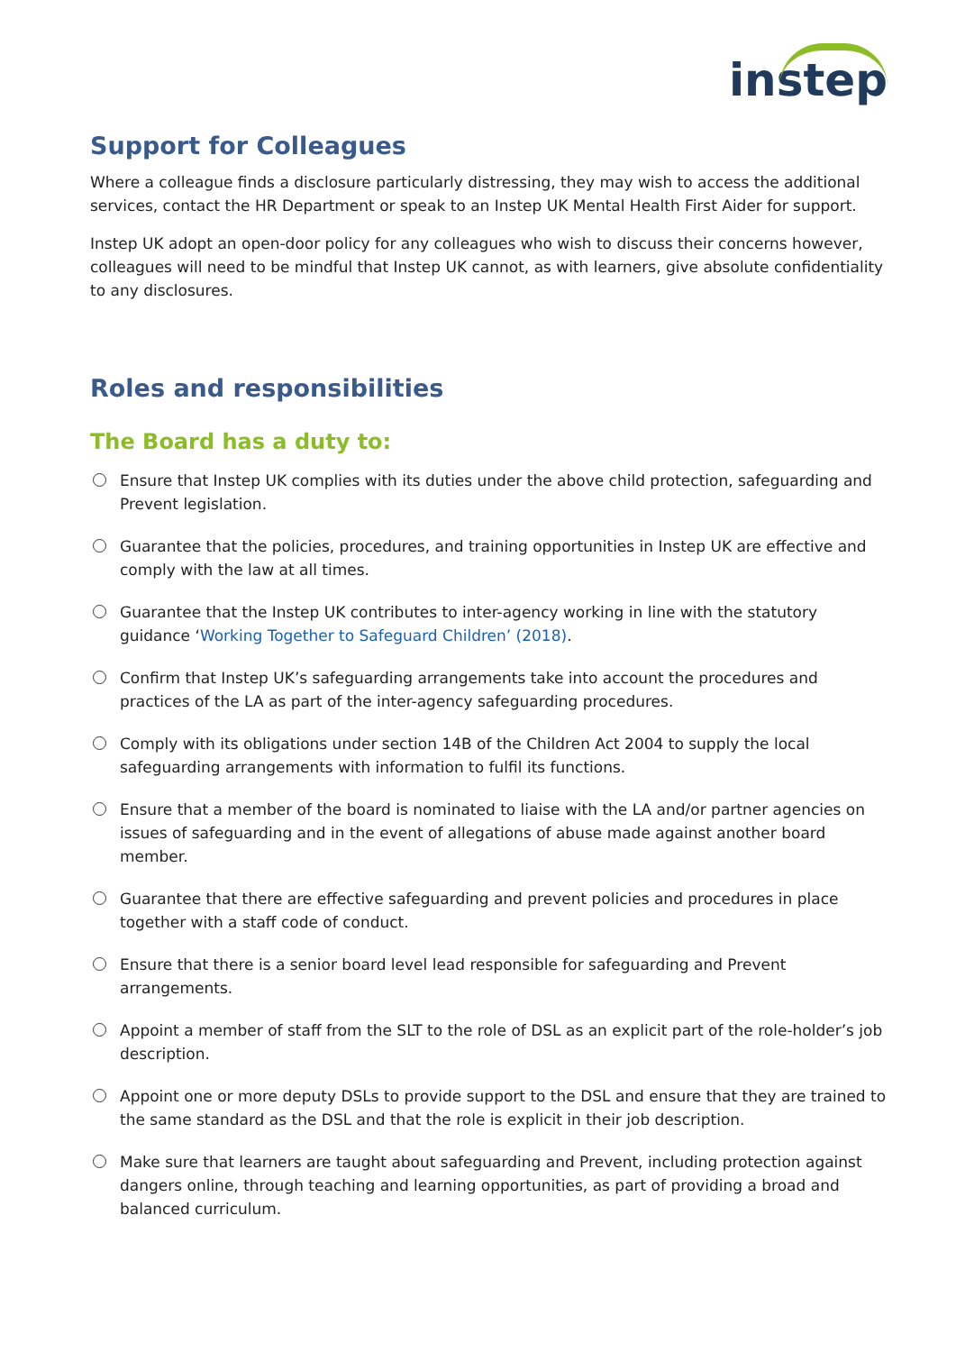instep
Support for Colleagues
Where a colleague finds a disclosure particularly distressing, they may wish to access the additional services, contact the HR Department or speak to an Instep UK Mental Health First Aider for support.
Instep UK adopt an open-door policy for any colleagues who wish to discuss their concerns however, colleagues will need to be mindful that Instep UK cannot, as with learners, give absolute confidentiality to any disclosures.
Roles and responsibilities
The Board has a duty to:
Ensure that Instep UK complies with its duties under the above child protection, safeguarding and Prevent legislation.
Guarantee that the policies, procedures, and training opportunities in Instep UK are effective and comply with the law at all times.
Guarantee that the Instep UK contributes to inter-agency working in line with the statutory guidance ‘Working Together to Safeguard Children’ (2018).
Confirm that Instep UK’s safeguarding arrangements take into account the procedures and practices of the LA as part of the inter-agency safeguarding procedures.
Comply with its obligations under section 14B of the Children Act 2004 to supply the local safeguarding arrangements with information to fulfil its functions.
Ensure that a member of the board is nominated to liaise with the LA and/or partner agencies on issues of safeguarding and in the event of allegations of abuse made against another board member.
Guarantee that there are effective safeguarding and prevent policies and procedures in place together with a staff code of conduct.
Ensure that there is a senior board level lead responsible for safeguarding and Prevent arrangements.
Appoint a member of staff from the SLT to the role of DSL as an explicit part of the role-holder’s job description.
Appoint one or more deputy DSLs to provide support to the DSL and ensure that they are trained to the same standard as the DSL and that the role is explicit in their job description.
Make sure that learners are taught about safeguarding and Prevent, including protection against dangers online, through teaching and learning opportunities, as part of providing a broad and balanced curriculum.